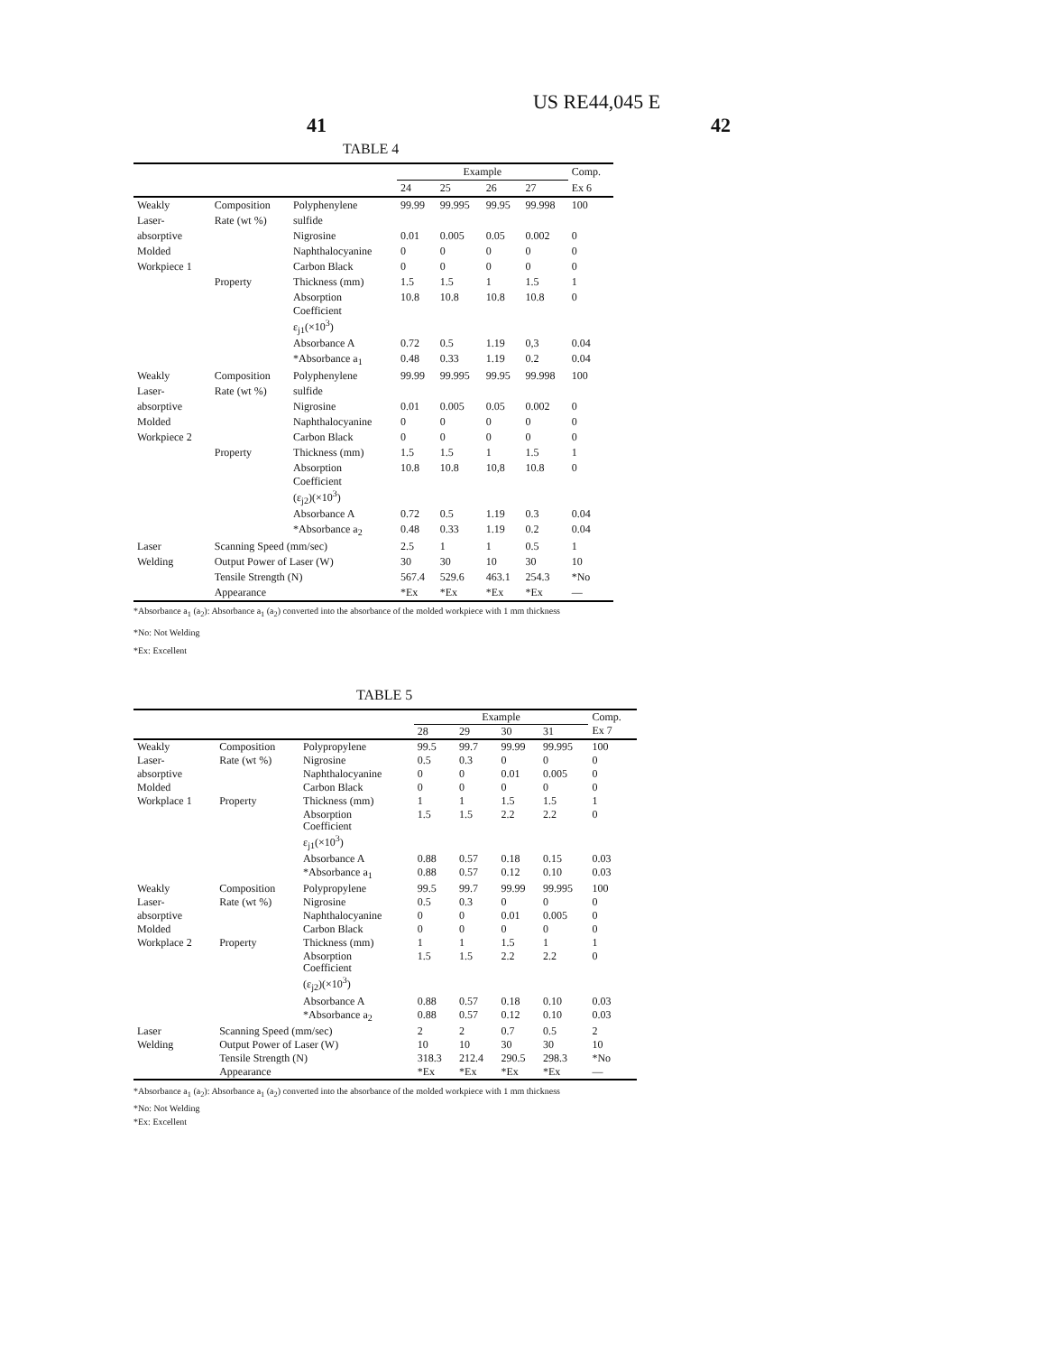US RE44,045 E
41 42
TABLE 4
| | | | Example | | | | Comp. |
| --- | --- | --- | --- | --- | --- | --- | --- |
| | | | 24 | 25 | 26 | 27 | Ex 6 |
| Weakly | Composition | Polyphenylene | 99.99 | 99.995 | 99.95 | 99.998 | 100 |
| Laser- | Rate (wt %) | sulfide | | | | | |
| absorptive | | Nigrosine | 0.01 | 0.005 | 0.05 | 0.002 | 0 |
| Molded | | Naphthalocyanine | 0 | 0 | 0 | 0 | 0 |
| Workpiece 1 | | Carbon Black | 0 | 0 | 0 | 0 | 0 |
| | Property | Thickness (mm) | 1.5 | 1.5 | 1 | 1.5 | 1 |
| | | Absorption Coefficient ε<sub>j1</sub>(×10<sup>3</sup>) | 10.8 | 10.8 | 10.8 | 10.8 | 0 |
| | | Absorbance A | 0.72 | 0.5 | 1.19 | 0,3 | 0.04 |
| | | *Absorbance a<sub>1</sub> | 0.48 | 0.33 | 1.19 | 0.2 | 0.04 |
| Weakly | Composition | Polyphenylene | 99.99 | 99.995 | 99.95 | 99.998 | 100 |
| Laser- | Rate (wt %) | sulfide | | | | | |
| absorptive | | Nigrosine | 0.01 | 0.005 | 0.05 | 0.002 | 0 |
| Molded | | Naphthalocyanine | 0 | 0 | 0 | 0 | 0 |
| Workpiece 2 | | Carbon Black | 0 | 0 | 0 | 0 | 0 |
| | Property | Thickness (mm) | 1.5 | 1.5 | 1 | 1.5 | 1 |
| | | Absorption Coefficient (ε<sub>j2</sub>)(×10<sup>3</sup>) | 10.8 | 10.8 | 10,8 | 10.8 | 0 |
| | | Absorbance A | 0.72 | 0.5 | 1.19 | 0.3 | 0.04 |
| | | *Absorbance a<sub>2</sub> | 0.48 | 0.33 | 1.19 | 0.2 | 0.04 |
| Laser | Scanning Speed (mm/sec) | | 2.5 | 1 | 1 | 0.5 | 1 |
| Welding | Output Power of Laser (W) | | 30 | 30 | 10 | 30 | 10 |
| | Tensile Strength (N) | | 567.4 | 529.6 | 463.1 | 254.3 | *No |
| | Appearance | | *Ex | *Ex | *Ex | *Ex | — |
*Absorbance a<sub>1</sub> (a<sub>2</sub>): Absorbance a<sub>1</sub> (a<sub>2</sub>) converted into the absorbance of the molded workpiece with 1 mm thickness
*No: Not Welding
*Ex: Excellent
TABLE 5
| | | | Example | | | | Comp. |
| --- | --- | --- | --- | --- | --- | --- | --- |
| | | | 28 | 29 | 30 | 31 | Ex 7 |
| Weakly | Composition | Polypropylene | 99.5 | 99.7 | 99.99 | 99.995 | 100 |
| Laser- | Rate (wt %) | Nigrosine | 0.5 | 0.3 | 0 | 0 | 0 |
| absorptive | | Naphthalocyanine | 0 | 0 | 0.01 | 0.005 | 0 |
| Molded | | Carbon Black | 0 | 0 | 0 | 0 | 0 |
| Workplace 1 | Property | Thickness (mm) | 1 | 1 | 1.5 | 1.5 | 1 |
| | | Absorption Coefficient ε<sub>j1</sub>(×10<sup>3</sup>) | 1.5 | 1.5 | 2.2 | 2.2 | 0 |
| | | Absorbance A | 0.88 | 0.57 | 0.18 | 0.15 | 0.03 |
| | | *Absorbance a<sub>1</sub> | 0.88 | 0.57 | 0.12 | 0.10 | 0.03 |
| Weakly | Composition | Polypropylene | 99.5 | 99.7 | 99.99 | 99.995 | 100 |
| Laser- | Rate (wt %) | Nigrosine | 0.5 | 0.3 | 0 | 0 | 0 |
| absorptive | | Naphthalocyanine | 0 | 0 | 0.01 | 0.005 | 0 |
| Molded | | Carbon Black | 0 | 0 | 0 | 0 | 0 |
| Workplace 2 | Property | Thickness (mm) | 1 | 1 | 1.5 | 1 | 1 |
| | | Absorption Coefficient (ε<sub>j2</sub>)(×10<sup>3</sup>) | 1.5 | 1.5 | 2.2 | 2.2 | 0 |
| | | Absorbance A | 0.88 | 0.57 | 0.18 | 0.10 | 0.03 |
| | | *Absorbance a<sub>2</sub> | 0.88 | 0.57 | 0.12 | 0.10 | 0.03 |
| Laser | Scanning Speed (mm/sec) | | 2 | 2 | 0.7 | 0.5 | 2 |
| Welding | Output Power of Laser (W) | | 10 | 10 | 30 | 30 | 10 |
| | Tensile Strength (N) | | 318.3 | 212.4 | 290.5 | 298.3 | *No |
| | Appearance | | *Ex | *Ex | *Ex | *Ex | — |
*Absorbance a<sub>1</sub> (a<sub>2</sub>): Absorbance a<sub>1</sub> (a<sub>2</sub>) converted into the absorbance of the molded workpiece with 1 mm thickness
*No: Not Welding
*Ex: Excellent